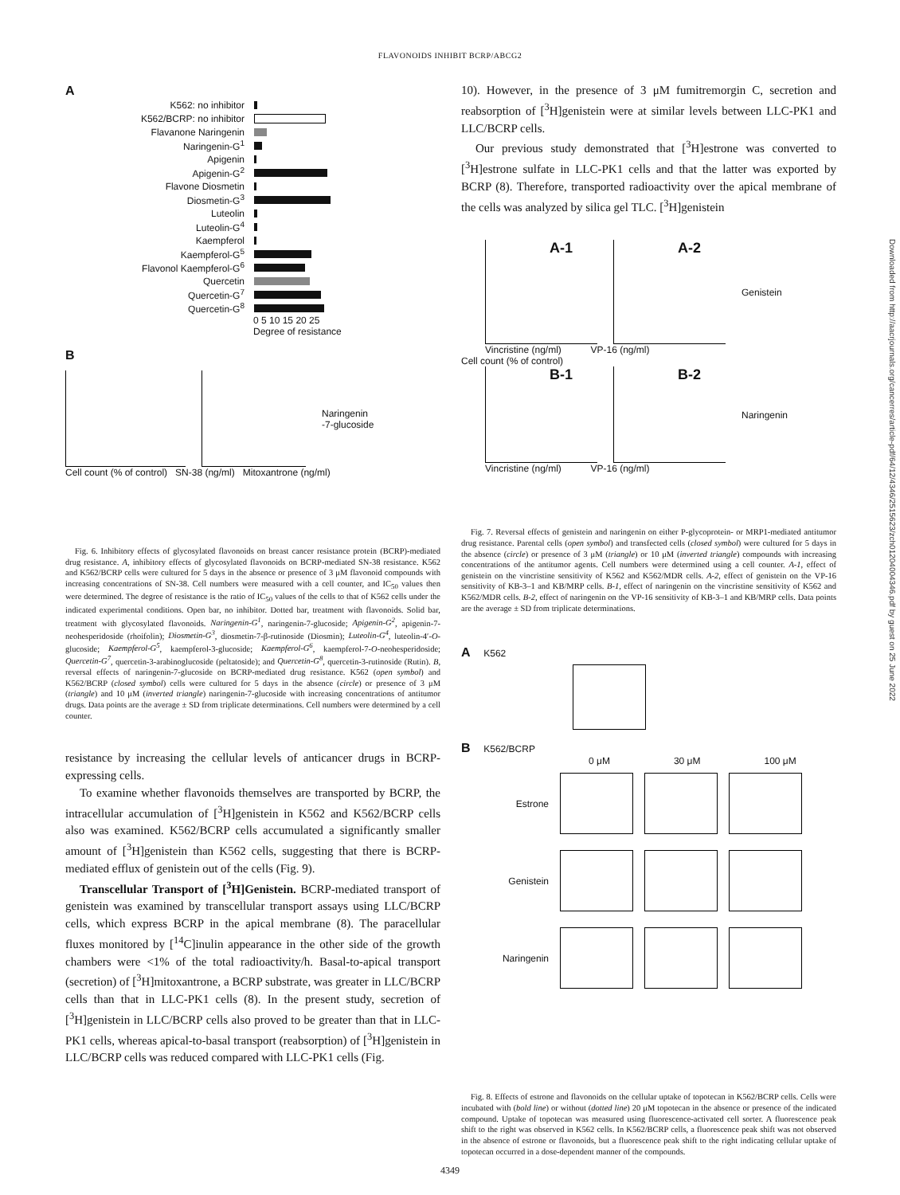FLAVONOIDS INHIBIT BCRP/ABCG2
A
K562: no inhibitor
K562/BCRP: no inhibitor
Flavanone Naringenin
Naringenin-G<sup>1</sup>
Apigenin
Apigenin-G<sup>2</sup>
Flavone Diosmetin
Diosmetin-G<sup>3</sup>
Luteolin
Luteolin-G<sup>4</sup>
Kaempferol
Kaempferol-G<sup>5</sup>
Flavonol Kaempferol-G<sup>6</sup>
Quercetin
Quercetin-G<sup>7</sup>
Quercetin-G<sup>8</sup>
0 5 10 15 20 25
Degree of resistance
B
Naringenin
-7-glucoside
Cell count (% of control) SN-38 (ng/ml) Mitoxantrone (ng/ml)
Fig. 6. Inhibitory effects of glycosylated flavonoids on breast cancer resistance protein (BCRP)-mediated drug resistance. A, inhibitory effects of glycosylated flavonoids on BCRP-mediated SN-38 resistance. K562 and K562/BCRP cells were cultured for 5 days in the absence or presence of 3 μM flavonoid compounds with increasing concentrations of SN-38. Cell numbers were measured with a cell counter, and IC<sub>50</sub> values then were determined. The degree of resistance is the ratio of IC<sub>50</sub> values of the cells to that of K562 cells under the indicated experimental conditions. Open bar, no inhibitor. Dotted bar, treatment with flavonoids. Solid bar, treatment with glycosylated flavonoids. Naringenin-G<sup>1</sup>, naringenin-7-glucoside; Apigenin-G<sup>2</sup>, apigenin-7-neohesperidoside (rhoifolin); Diosmetin-G<sup>3</sup>, diosmetin-7-β-rutinoside (Diosmin); Luteolin-G<sup>4</sup>, luteolin-4′-O-glucoside; Kaempferol-G<sup>5</sup>, kaempferol-3-glucoside; Kaempferol-G<sup>6</sup>, kaempferol-7-O-neohesperidoside; Quercetin-G<sup>7</sup>, quercetin-3-arabinoglucoside (peltatoside); and Quercetin-G<sup>8</sup>, quercetin-3-rutinoside (Rutin). B, reversal effects of naringenin-7-glucoside on BCRP-mediated drug resistance. K562 (open symbol) and K562/BCRP (closed symbol) cells were cultured for 5 days in the absence (circle) or presence of 3 μM (triangle) and 10 μM (inverted triangle) naringenin-7-glucoside with increasing concentrations of antitumor drugs. Data points are the average ± SD from triplicate determinations. Cell numbers were determined by a cell counter.
resistance by increasing the cellular levels of anticancer drugs in BCRP-expressing cells.
To examine whether flavonoids themselves are transported by BCRP, the intracellular accumulation of [<sup>3</sup>H]genistein in K562 and K562/BCRP cells also was examined. K562/BCRP cells accumulated a significantly smaller amount of [<sup>3</sup>H]genistein than K562 cells, suggesting that there is BCRP-mediated efflux of genistein out of the cells (Fig. 9).
Transcellular Transport of [<sup>3</sup>H]Genistein. BCRP-mediated transport of genistein was examined by transcellular transport assays using LLC/BCRP cells, which express BCRP in the apical membrane (8). The paracellular fluxes monitored by [<sup>14</sup>C]inulin appearance in the other side of the growth chambers were <1% of the total radioactivity/h. Basal-to-apical transport (secretion) of [<sup>3</sup>H]mitoxantrone, a BCRP substrate, was greater in LLC/BCRP cells than that in LLC-PK1 cells (8). In the present study, secretion of [<sup>3</sup>H]genistein in LLC/BCRP cells also proved to be greater than that in LLC-PK1 cells, whereas apical-to-basal transport (reabsorption) of [<sup>3</sup>H]genistein in LLC/BCRP cells was reduced compared with LLC-PK1 cells (Fig.
10). However, in the presence of 3 μM fumitremorgin C, secretion and reabsorption of [<sup>3</sup>H]genistein were at similar levels between LLC-PK1 and LLC/BCRP cells.
Our previous study demonstrated that [<sup>3</sup>H]estrone was converted to [<sup>3</sup>H]estrone sulfate in LLC-PK1 cells and that the latter was exported by BCRP (8). Therefore, transported radioactivity over the apical membrane of the cells was analyzed by silica gel TLC. [<sup>3</sup>H]genistein
A-1 A-2
Genistein
Vincristine (ng/ml) VP-16 (ng/ml)
Cell count (% of control)
B-1 B-2
Naringenin
Vincristine (ng/ml) VP-16 (ng/ml)
Fig. 7. Reversal effects of genistein and naringenin on either P-glycoprotein- or MRP1-mediated antitumor drug resistance. Parental cells (open symbol) and transfected cells (closed symbol) were cultured for 5 days in the absence (circle) or presence of 3 μM (triangle) or 10 μM (inverted triangle) compounds with increasing concentrations of the antitumor agents. Cell numbers were determined using a cell counter. A-1, effect of genistein on the vincristine sensitivity of K562 and K562/MDR cells. A-2, effect of genistein on the VP-16 sensitivity of KB-3–1 and KB/MRP cells. B-1, effect of naringenin on the vincristine sensitivity of K562 and K562/MDR cells. B-2, effect of naringenin on the VP-16 sensitivity of KB-3–1 and KB/MRP cells. Data points are the average ± SD from triplicate determinations.
A K562
B K562/BCRP
0 μM 30 μM 100 μM
Estrone
Genistein
Naringenin
Fig. 8. Effects of estrone and flavonoids on the cellular uptake of topotecan in K562/BCRP cells. Cells were incubated with (bold line) or without (dotted line) 20 μM topotecan in the absence or presence of the indicated compound. Uptake of topotecan was measured using fluorescence-activated cell sorter. A fluorescence peak shift to the right was observed in K562 cells. In K562/BCRP cells, a fluorescence peak shift was not observed in the absence of estrone or flavonoids, but a fluorescence peak shift to the right indicating cellular uptake of topotecan occurred in a dose-dependent manner of the compounds.
4349
Downloaded from http://aacrjournals.org/cancerres/article-pdf/64/12/4346/2515623/zch01204004346.pdf by guest on 25 June 2022